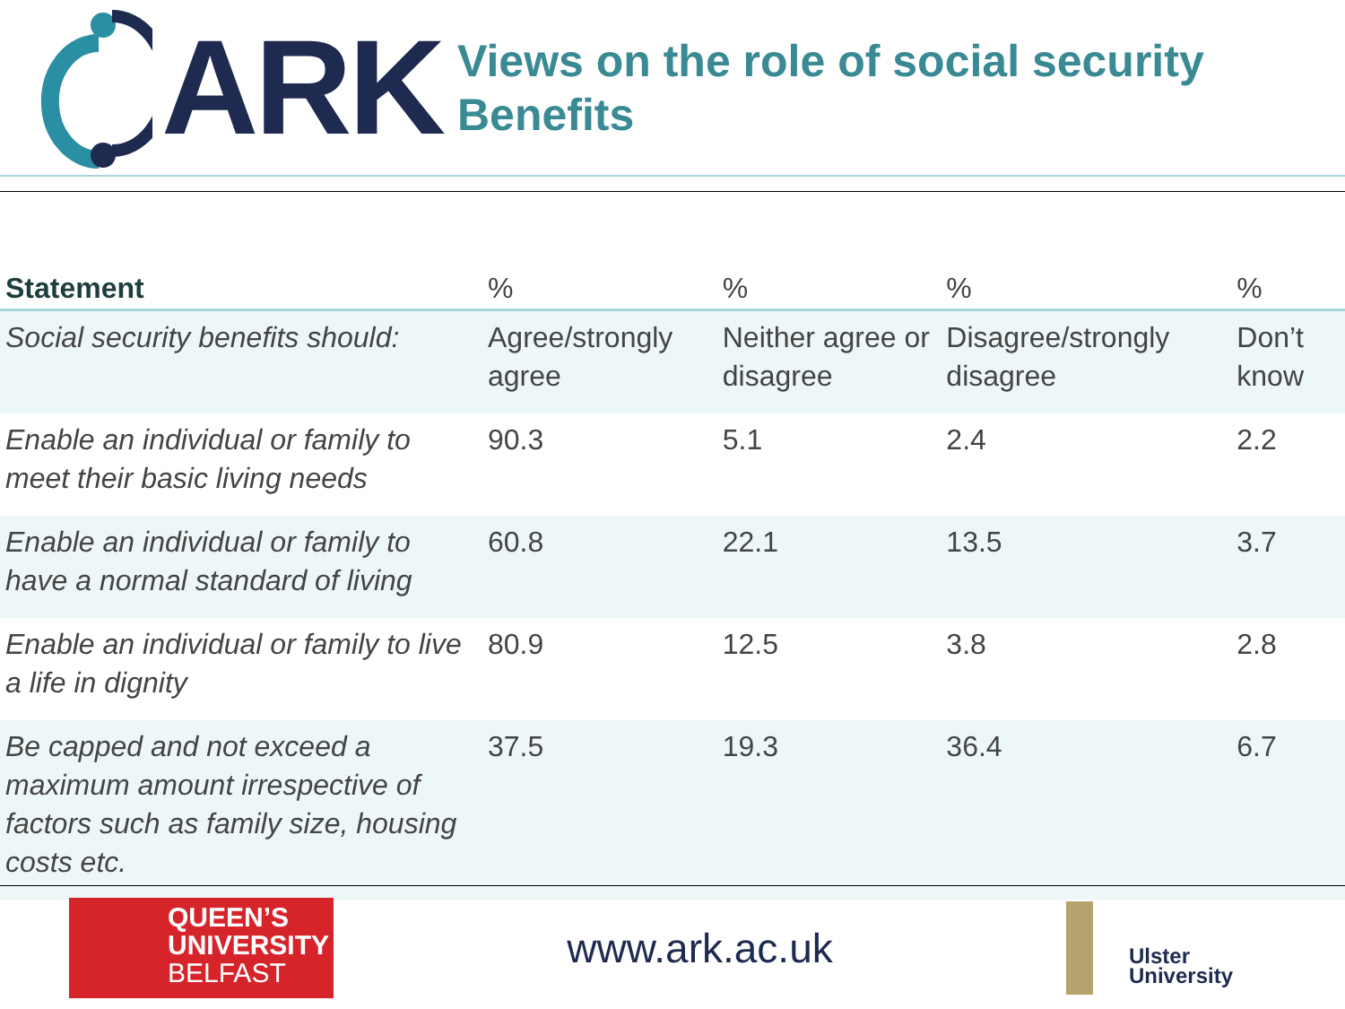ARK
Views on the role of social security
Benefits
| Statement | % | % | % | % |
| --- | --- | --- | --- | --- |
| Social security benefits should: | Agree/strongly agree | Neither agree or disagree | Disagree/strongly disagree | Don’t know |
| Enable an individual or family to meet their basic living needs | 90.3 | 5.1 | 2.4 | 2.2 |
| Enable an individual or family to have a normal standard of living | 60.8 | 22.1 | 13.5 | 3.7 |
| Enable an individual or family to live a life in dignity | 80.9 | 12.5 | 3.8 | 2.8 |
| Be capped and not exceed a maximum amount irrespective of factors such as family size, housing costs etc. | 37.5 | 19.3 | 36.4 | 6.7 |
QUEEN’S
UNIVERSITY
BELFAST
www.ark.ac.uk
Ulster
University